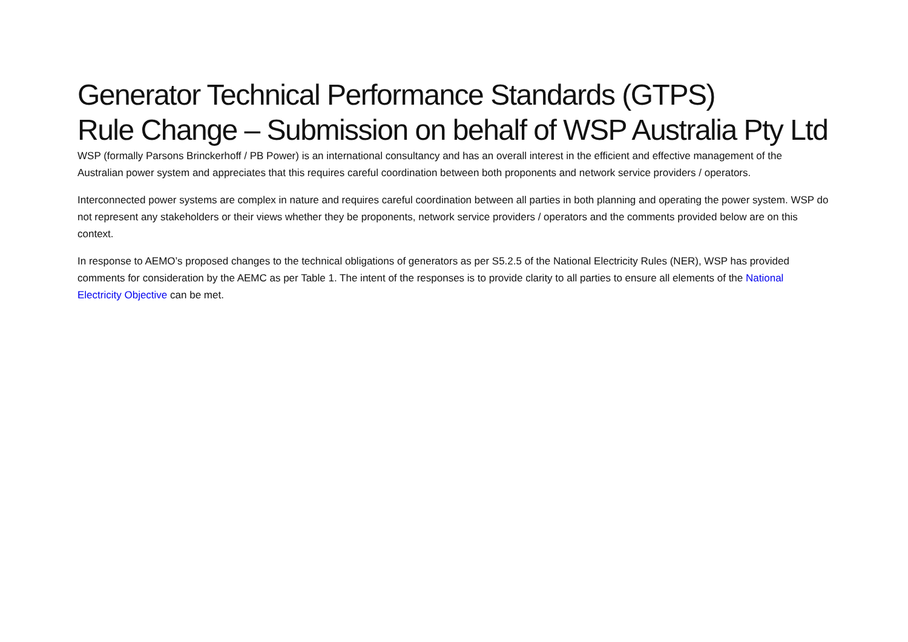Generator Technical Performance Standards (GTPS)
Rule Change – Submission on behalf of WSP Australia Pty Ltd
WSP (formally Parsons Brinckerhoff / PB Power) is an international consultancy and has an overall interest in the efficient and effective management of the Australian power system and appreciates that this requires careful coordination between both proponents and network service providers / operators.
Interconnected power systems are complex in nature and requires careful coordination between all parties in both planning and operating the power system. WSP do not represent any stakeholders or their views whether they be proponents, network service providers / operators and the comments provided below are on this context.
In response to AEMO’s proposed changes to the technical obligations of generators as per S5.2.5 of the National Electricity Rules (NER), WSP has provided comments for consideration by the AEMC as per Table 1. The intent of the responses is to provide clarity to all parties to ensure all elements of the National Electricity Objective can be met.